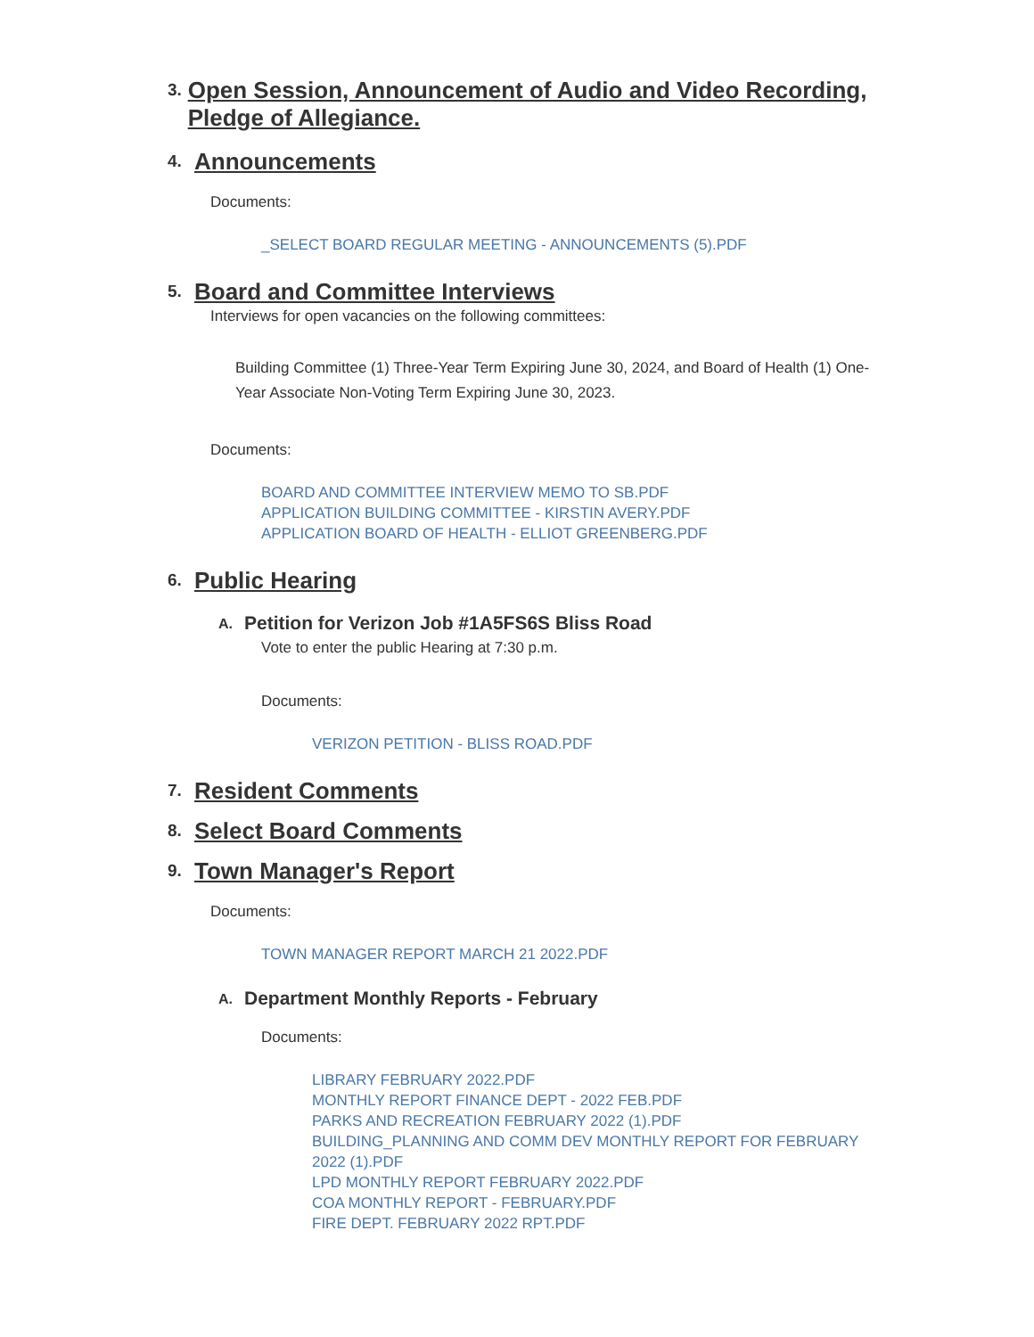3. Open Session, Announcement of Audio and Video Recording, Pledge of Allegiance.
4. Announcements
Documents:
_SELECT BOARD REGULAR MEETING - ANNOUNCEMENTS (5).PDF
5. Board and Committee Interviews
Interviews for open vacancies on the following committees:
Building Committee (1) Three-Year Term Expiring June 30, 2024, and Board of Health (1) One-Year Associate Non-Voting Term Expiring June 30, 2023.
Documents:
BOARD AND COMMITTEE INTERVIEW MEMO TO SB.PDF
APPLICATION BUILDING COMMITTEE - KIRSTIN AVERY.PDF
APPLICATION BOARD OF HEALTH - ELLIOT GREENBERG.PDF
6. Public Hearing
A. Petition for Verizon Job #1A5FS6S Bliss Road
Vote to enter the public Hearing at 7:30 p.m.
Documents:
VERIZON PETITION - BLISS ROAD.PDF
7. Resident Comments
8. Select Board Comments
9. Town Manager's Report
Documents:
TOWN MANAGER REPORT MARCH 21 2022.PDF
A. Department Monthly Reports - February
Documents:
LIBRARY FEBRUARY 2022.PDF
MONTHLY REPORT FINANCE DEPT - 2022 FEB.PDF
PARKS AND RECREATION FEBRUARY 2022 (1).PDF
BUILDING_PLANNING AND COMM DEV MONTHLY REPORT FOR FEBRUARY 2022 (1).PDF
LPD MONTHLY REPORT FEBRUARY 2022.PDF
COA MONTHLY REPORT - FEBRUARY.PDF
FIRE DEPT. FEBRUARY 2022 RPT.PDF